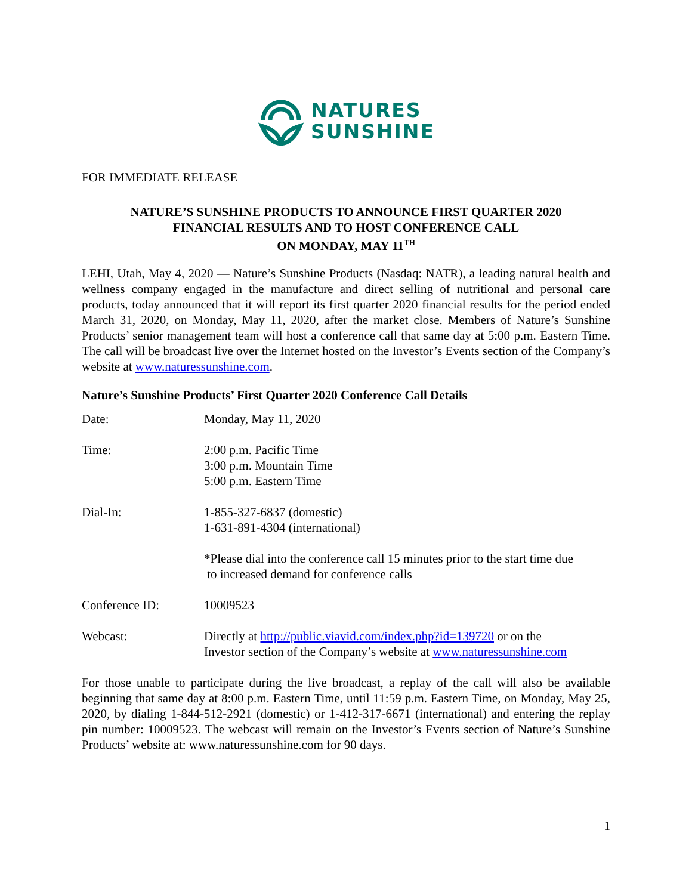NATURES
SUNSHINE
FOR IMMEDIATE RELEASE
NATURE’S SUNSHINE PRODUCTS TO ANNOUNCE FIRST QUARTER 2020
FINANCIAL RESULTS AND TO HOST CONFERENCE CALL
ON MONDAY, MAY 11<sup>TH</sup>
LEHI, Utah, May 4, 2020 — Nature’s Sunshine Products (Nasdaq: NATR), a leading natural health and wellness company engaged in the manufacture and direct selling of nutritional and personal care products, today announced that it will report its first quarter 2020 financial results for the period ended March 31, 2020, on Monday, May 11, 2020, after the market close. Members of Nature’s Sunshine Products’ senior management team will host a conference call that same day at 5:00 p.m. Eastern Time. The call will be broadcast live over the Internet hosted on the Investor’s Events section of the Company’s website at www.naturessunshine.com.
Nature’s Sunshine Products’ First Quarter 2020 Conference Call Details
| Date: | Monday, May 11, 2020 |
| Time: | 2:00 p.m. Pacific Time 3:00 p.m. Mountain Time 5:00 p.m. Eastern Time |
| Dial-In: | 1-855-327-6837 (domestic) 1-631-891-4304 (international) |
| | *Please dial into the conference call 15 minutes prior to the start time due to increased demand for conference calls |
| Conference ID: | 10009523 |
| Webcast: | Directly at http://public.viavid.com/index.php?id=139720 or on the Investor section of the Company’s website at www.naturessunshine.com |
For those unable to participate during the live broadcast, a replay of the call will also be available beginning that same day at 8:00 p.m. Eastern Time, until 11:59 p.m. Eastern Time, on Monday, May 25, 2020, by dialing 1-844-512-2921 (domestic) or 1-412-317-6671 (international) and entering the replay pin number: 10009523. The webcast will remain on the Investor’s Events section of Nature’s Sunshine Products’ website at: www.naturessunshine.com for 90 days.
1